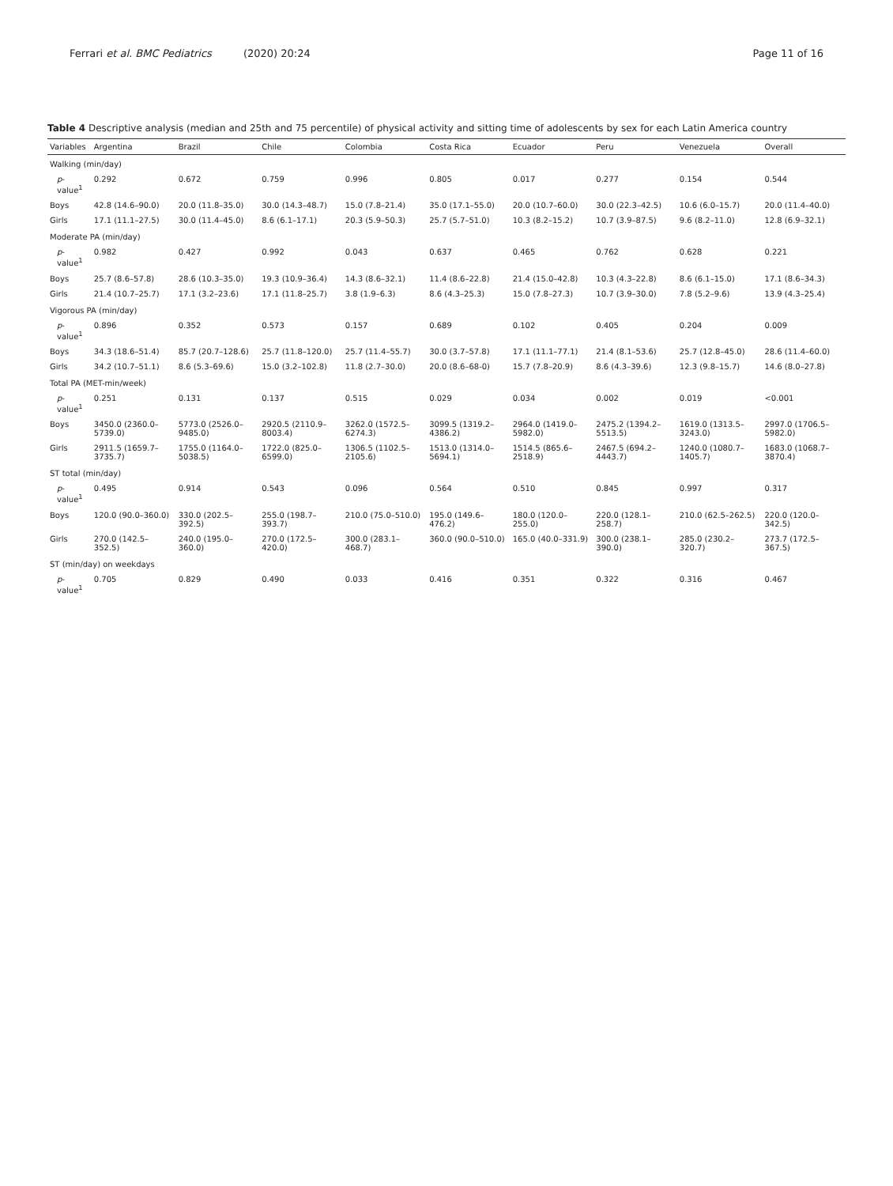Ferrari et al. BMC Pediatrics (2020) 20:24 Page 11 of 16
Table 4 Descriptive analysis (median and 25th and 75 percentile) of physical activity and sitting time of adolescents by sex for each Latin America country
| Variables | Argentina | Brazil | Chile | Colombia | Costa Rica | Ecuador | Peru | Venezuela | Overall |
| --- | --- | --- | --- | --- | --- | --- | --- | --- | --- |
| Walking (min/day) | | | | | | | | | |
| p -value<sup>1</sup> | 0.292 | 0.672 | 0.759 | 0.996 | 0.805 | 0.017 | 0.277 | 0.154 | 0.544 |
| Boys | 42.8 (14.6–90.0) | 20.0 (11.8–35.0) | 30.0 (14.3–48.7) | 15.0 (7.8–21.4) | 35.0 (17.1–55.0) | 20.0 (10.7–60.0) | 30.0 (22.3–42.5) | 10.6 (6.0–15.7) | 20.0 (11.4–40.0) |
| Girls | 17.1 (11.1–27.5) | 30.0 (11.4–45.0) | 8.6 (6.1–17.1) | 20.3 (5.9–50.3) | 25.7 (5.7–51.0) | 10.3 (8.2–15.2) | 10.7 (3.9–87.5) | 9.6 (8.2–11.0) | 12.8 (6.9–32.1) |
| Moderate PA (min/day) | | | | | | | | | |
| p -value<sup>1</sup> | 0.982 | 0.427 | 0.992 | 0.043 | 0.637 | 0.465 | 0.762 | 0.628 | 0.221 |
| Boys | 25.7 (8.6–57.8) | 28.6 (10.3–35.0) | 19.3 (10.9–36.4) | 14.3 (8.6–32.1) | 11.4 (8.6–22.8) | 21.4 (15.0–42.8) | 10.3 (4.3–22.8) | 8.6 (6.1–15.0) | 17.1 (8.6–34.3) |
| Girls | 21.4 (10.7–25.7) | 17.1 (3.2–23.6) | 17.1 (11.8–25.7) | 3.8 (1.9–6.3) | 8.6 (4.3–25.3) | 15.0 (7.8–27.3) | 10.7 (3.9–30.0) | 7.8 (5.2–9.6) | 13.9 (4.3–25.4) |
| Vigorous PA (min/day) | | | | | | | | | |
| p -value<sup>1</sup> | 0.896 | 0.352 | 0.573 | 0.157 | 0.689 | 0.102 | 0.405 | 0.204 | 0.009 |
| Boys | 34.3 (18.6–51.4) | 85.7 (20.7–128.6) | 25.7 (11.8–120.0) | 25.7 (11.4–55.7) | 30.0 (3.7–57.8) | 17.1 (11.1–77.1) | 21.4 (8.1–53.6) | 25.7 (12.8–45.0) | 28.6 (11.4–60.0) |
| Girls | 34.2 (10.7–51.1) | 8.6 (5.3–69.6) | 15.0 (3.2–102.8) | 11.8 (2.7–30.0) | 20.0 (8.6–68-0) | 15.7 (7.8–20.9) | 8.6 (4.3–39.6) | 12.3 (9.8–15.7) | 14.6 (8.0–27.8) |
| Total PA (MET-min/week) | | | | | | | | | |
| p -value<sup>1</sup> | 0.251 | 0.131 | 0.137 | 0.515 | 0.029 | 0.034 | 0.002 | 0.019 | <0.001 |
| Boys | 3450.0 (2360.0–5739.0) | 5773.0 (2526.0–9485.0) | 2920.5 (2110.9–8003.4) | 3262.0 (1572.5–6274.3) | 3099.5 (1319.2–4386.2) | 2964.0 (1419.0–5982.0) | 2475.2 (1394.2–5513.5) | 1619.0 (1313.5–3243.0) | 2997.0 (1706.5–5982.0) |
| Girls | 2911.5 (1659.7–3735.7) | 1755.0 (1164.0–5038.5) | 1722.0 (825.0–6599.0) | 1306.5 (1102.5–2105.6) | 1513.0 (1314.0–5694.1) | 1514.5 (865.6–2518.9) | 2467.5 (694.2–4443.7) | 1240.0 (1080.7–1405.7) | 1683.0 (1068.7–3870.4) |
| ST total (min/day) | | | | | | | | | |
| p -value<sup>1</sup> | 0.495 | 0.914 | 0.543 | 0.096 | 0.564 | 0.510 | 0.845 | 0.997 | 0.317 |
| Boys | 120.0 (90.0–360.0) | 330.0 (202.5–392.5) | 255.0 (198.7–393.7) | 210.0 (75.0–510.0) | 195.0 (149.6–476.2) | 180.0 (120.0–255.0) | 220.0 (128.1–258.7) | 210.0 (62.5–262.5) | 220.0 (120.0–342.5) |
| Girls | 270.0 (142.5–352.5) | 240.0 (195.0–360.0) | 270.0 (172.5–420.0) | 300.0 (283.1–468.7) | 360.0 (90.0–510.0) | 165.0 (40.0–331.9) | 300.0 (238.1–390.0) | 285.0 (230.2–320.7) | 273.7 (172.5–367.5) |
| ST (min/day) on weekdays | | | | | | | | | |
| p -value<sup>1</sup> | 0.705 | 0.829 | 0.490 | 0.033 | 0.416 | 0.351 | 0.322 | 0.316 | 0.467 |